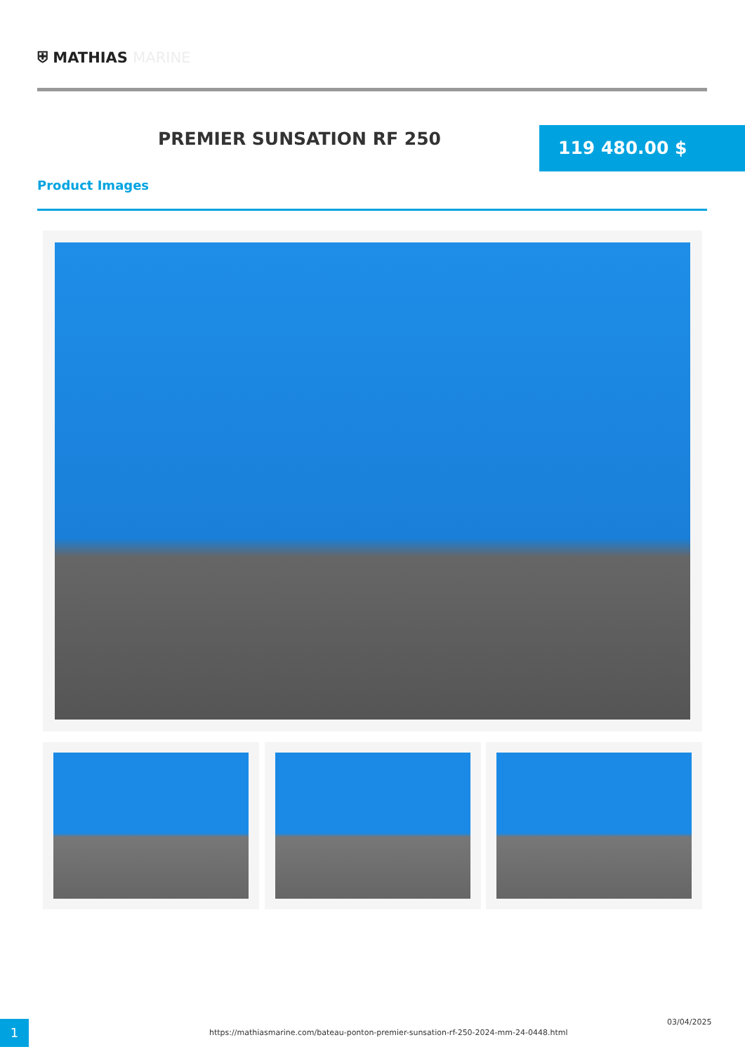⛨ MATHIAS MARINE
PREMIER SUNSATION RF 250 119 480.00 $
Product Images
1
https://mathiasmarine.com/bateau-ponton-premier-sunsation-rf-250-2024-mm-24-0448.html
03/04/2025